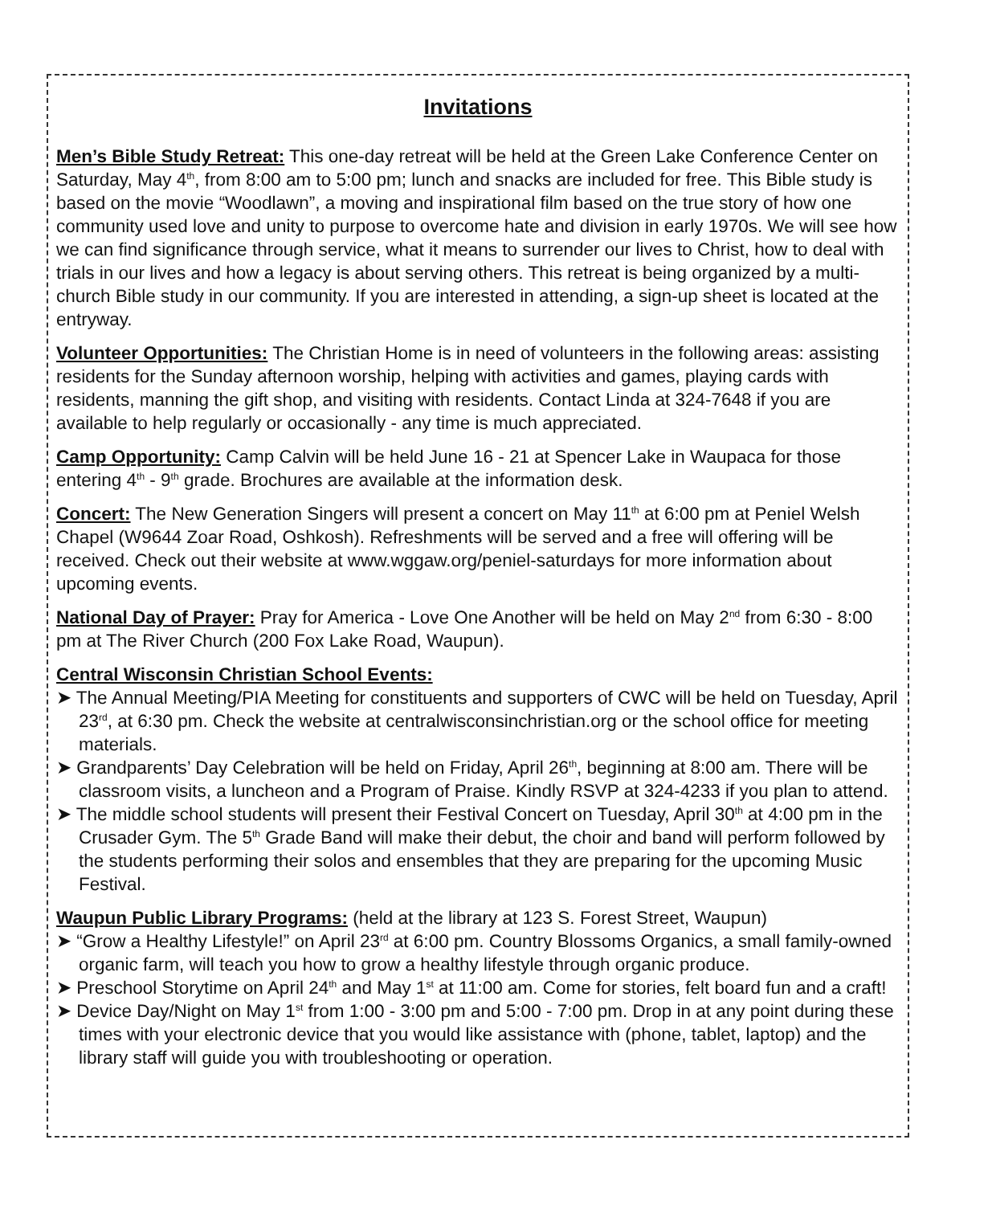Invitations
Men’s Bible Study Retreat: This one-day retreat will be held at the Green Lake Conference Center on Saturday, May 4<sup>th</sup>, from 8:00 am to 5:00 pm; lunch and snacks are included for free. This Bible study is based on the movie “Woodlawn”, a moving and inspirational film based on the true story of how one community used love and unity to purpose to overcome hate and division in early 1970s. We will see how we can find significance through service, what it means to surrender our lives to Christ, how to deal with trials in our lives and how a legacy is about serving others. This retreat is being organized by a multi-church Bible study in our community. If you are interested in attending, a sign-up sheet is located at the entryway.
Volunteer Opportunities: The Christian Home is in need of volunteers in the following areas: assisting residents for the Sunday afternoon worship, helping with activities and games, playing cards with residents, manning the gift shop, and visiting with residents. Contact Linda at 324-7648 if you are available to help regularly or occasionally - any time is much appreciated.
Camp Opportunity: Camp Calvin will be held June 16 - 21 at Spencer Lake in Waupaca for those entering 4<sup>th</sup> - 9<sup>th</sup> grade. Brochures are available at the information desk.
Concert: The New Generation Singers will present a concert on May 11<sup>th</sup> at 6:00 pm at Peniel Welsh Chapel (W9644 Zoar Road, Oshkosh). Refreshments will be served and a free will offering will be received. Check out their website at www.wggaw.org/peniel-saturdays for more information about upcoming events.
National Day of Prayer: Pray for America - Love One Another will be held on May 2<sup>nd</sup> from 6:30 - 8:00 pm at The River Church (200 Fox Lake Road, Waupun).
Central Wisconsin Christian School Events:
➤ The Annual Meeting/PIA Meeting for constituents and supporters of CWC will be held on Tuesday, April 23<sup>rd</sup>, at 6:30 pm. Check the website at centralwisconsinchristian.org or the school office for meeting materials.
➤ Grandparents’ Day Celebration will be held on Friday, April 26<sup>th</sup>, beginning at 8:00 am. There will be classroom visits, a luncheon and a Program of Praise. Kindly RSVP at 324-4233 if you plan to attend.
➤ The middle school students will present their Festival Concert on Tuesday, April 30<sup>th</sup> at 4:00 pm in the Crusader Gym. The 5<sup>th</sup> Grade Band will make their debut, the choir and band will perform followed by the students performing their solos and ensembles that they are preparing for the upcoming Music Festival.
Waupun Public Library Programs: (held at the library at 123 S. Forest Street, Waupun)
➤ “Grow a Healthy Lifestyle!” on April 23<sup>rd</sup> at 6:00 pm. Country Blossoms Organics, a small family-owned organic farm, will teach you how to grow a healthy lifestyle through organic produce.
➤ Preschool Storytime on April 24<sup>th</sup> and May 1<sup>st</sup> at 11:00 am. Come for stories, felt board fun and a craft!
➤ Device Day/Night on May 1<sup>st</sup> from 1:00 - 3:00 pm and 5:00 - 7:00 pm. Drop in at any point during these times with your electronic device that you would like assistance with (phone, tablet, laptop) and the library staff will guide you with troubleshooting or operation.